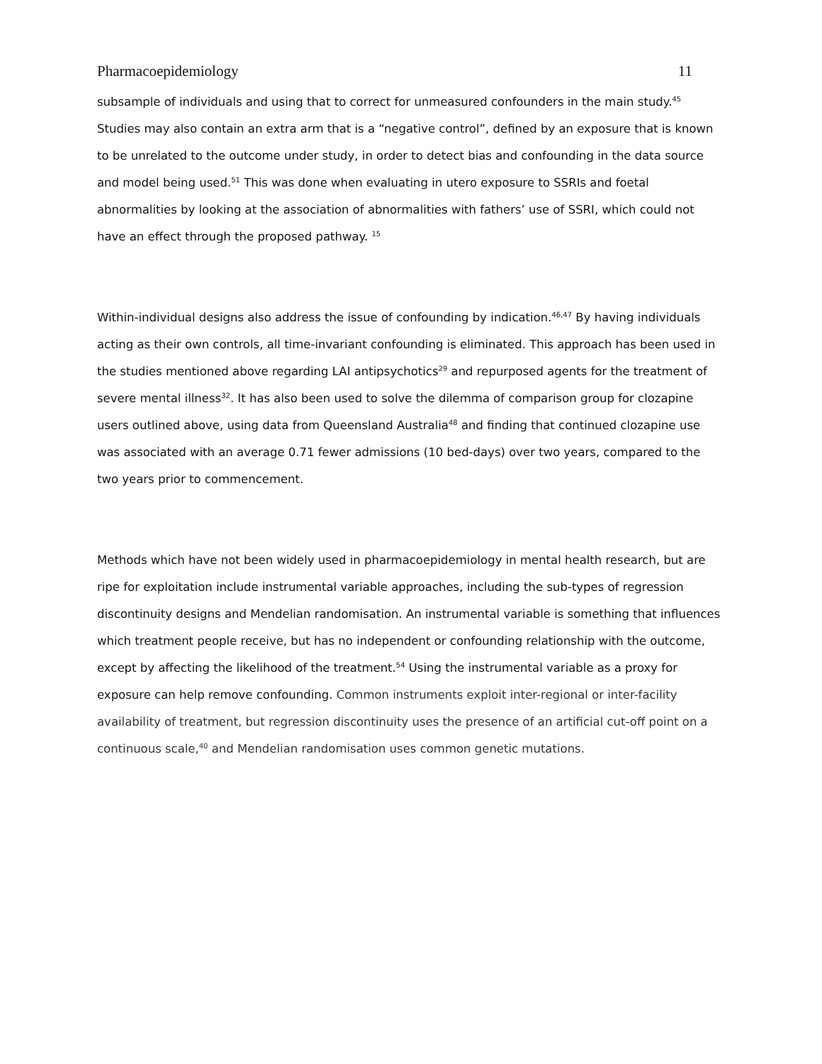Pharmacoepidemiology 11
subsample of individuals and using that to correct for unmeasured confounders in the main study.<sup>45</sup> Studies may also contain an extra arm that is a “negative control”, defined by an exposure that is known to be unrelated to the outcome under study, in order to detect bias and confounding in the data source and model being used.<sup>51</sup> This was done when evaluating in utero exposure to SSRIs and foetal abnormalities by looking at the association of abnormalities with fathers’ use of SSRI, which could not have an effect through the proposed pathway. <sup>15</sup>
Within-individual designs also address the issue of confounding by indication.<sup>46,47</sup> By having individuals acting as their own controls, all time-invariant confounding is eliminated. This approach has been used in the studies mentioned above regarding LAI antipsychotics<sup>29</sup> and repurposed agents for the treatment of severe mental illness<sup>32</sup>. It has also been used to solve the dilemma of comparison group for clozapine users outlined above, using data from Queensland Australia<sup>48</sup> and finding that continued clozapine use was associated with an average 0.71 fewer admissions (10 bed-days) over two years, compared to the two years prior to commencement.
Methods which have not been widely used in pharmacoepidemiology in mental health research, but are ripe for exploitation include instrumental variable approaches, including the sub-types of regression discontinuity designs and Mendelian randomisation. An instrumental variable is something that influences which treatment people receive, but has no independent or confounding relationship with the outcome, except by affecting the likelihood of the treatment.<sup>54</sup> Using the instrumental variable as a proxy for exposure can help remove confounding. Common instruments exploit inter-regional or inter-facility availability of treatment, but regression discontinuity uses the presence of an artificial cut-off point on a continuous scale,<sup>40</sup> and Mendelian randomisation uses common genetic mutations.